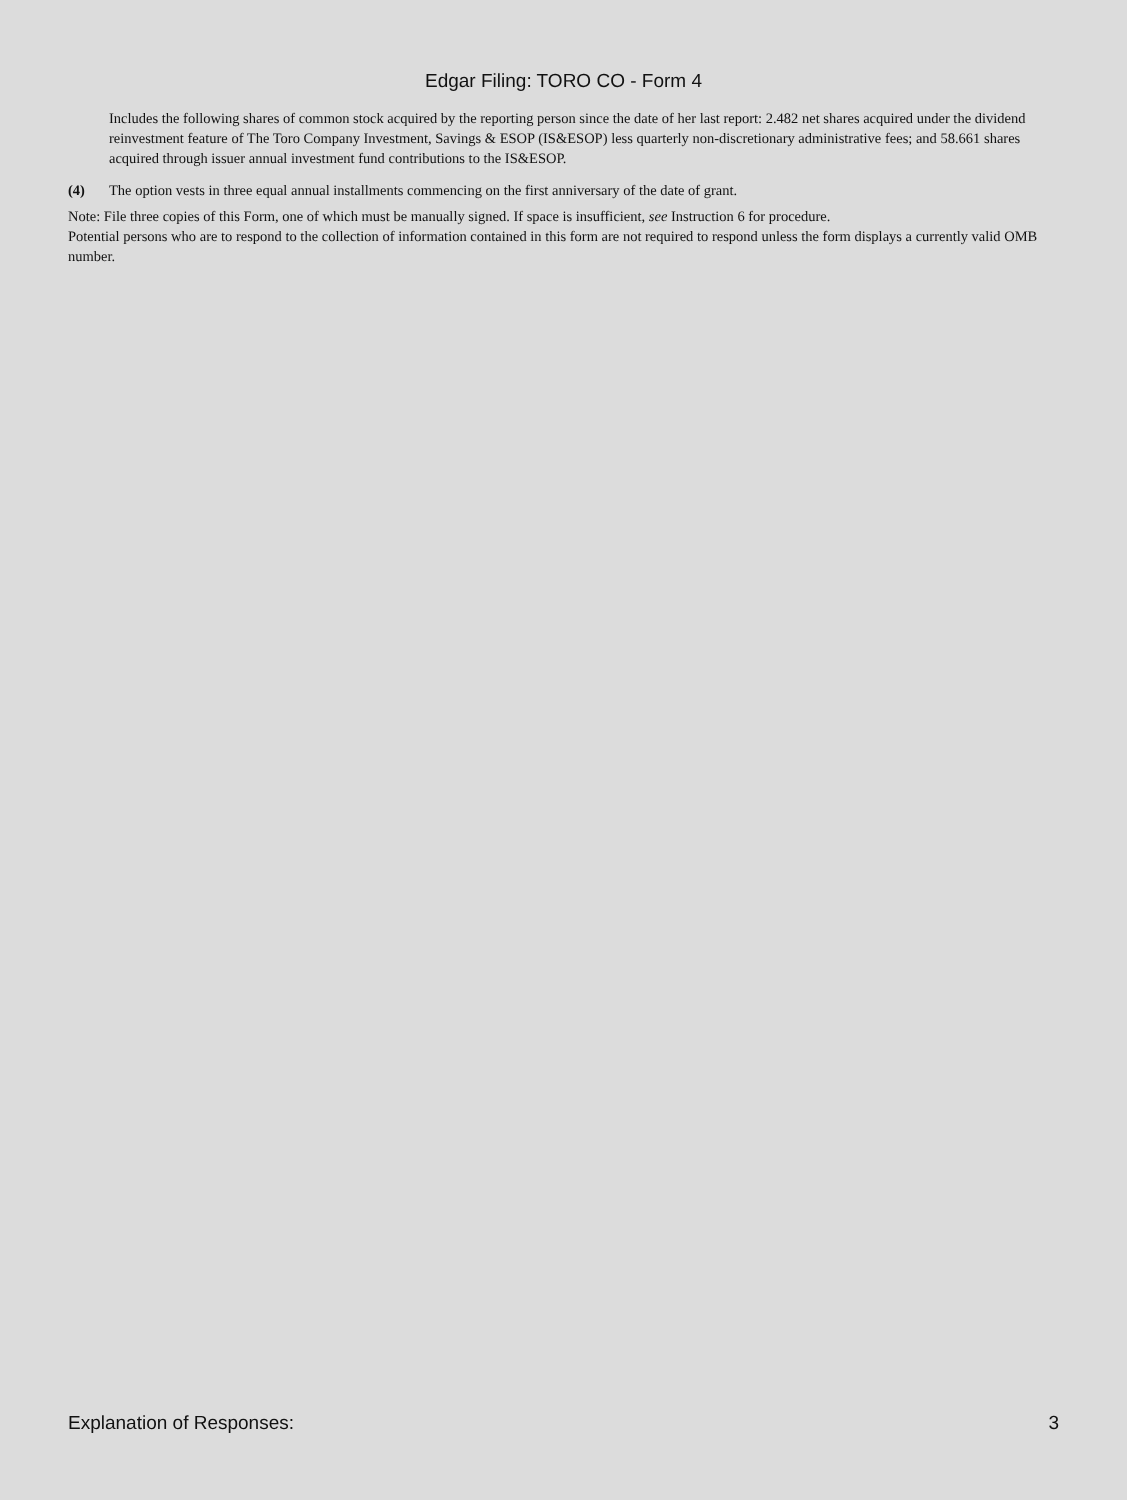Edgar Filing: TORO CO - Form 4
Includes the following shares of common stock acquired by the reporting person since the date of her last report: 2.482 net shares acquired under the dividend reinvestment feature of The Toro Company Investment, Savings & ESOP (IS&ESOP) less quarterly non-discretionary administrative fees; and 58.661 shares acquired through issuer annual investment fund contributions to the IS&ESOP.
(4) The option vests in three equal annual installments commencing on the first anniversary of the date of grant.
Note: File three copies of this Form, one of which must be manually signed. If space is insufficient, see Instruction 6 for procedure.
Potential persons who are to respond to the collection of information contained in this form are not required to respond unless the form displays a currently valid OMB number.
Explanation of Responses: 3